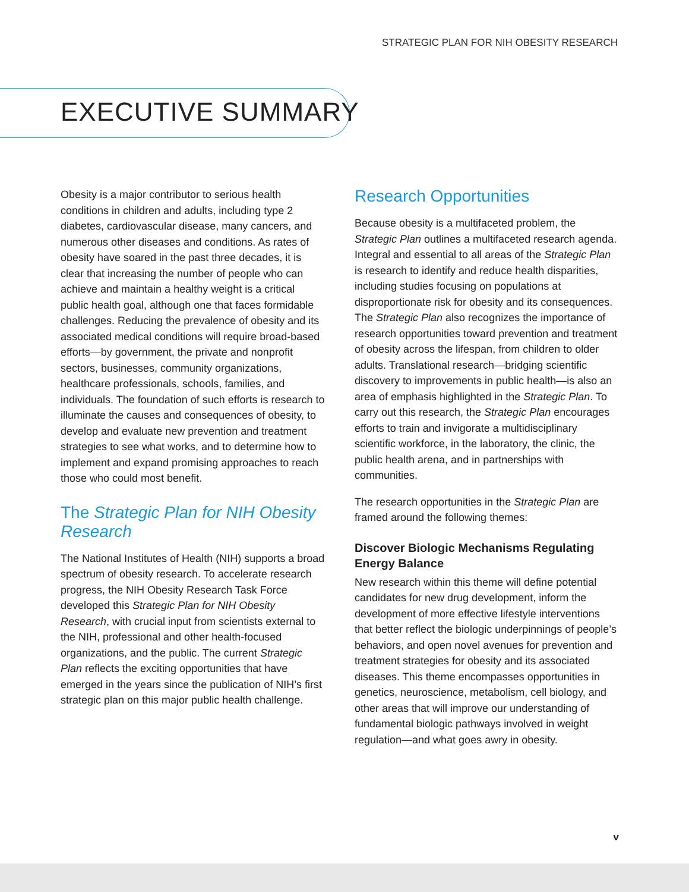STRATEGIC PLAN FOR NIH OBESITY RESEARCH
EXECUTIVE SUMMARY
Obesity is a major contributor to serious health conditions in children and adults, including type 2 diabetes, cardiovascular disease, many cancers, and numerous other diseases and conditions. As rates of obesity have soared in the past three decades, it is clear that increasing the number of people who can achieve and maintain a healthy weight is a critical public health goal, although one that faces formidable challenges. Reducing the prevalence of obesity and its associated medical conditions will require broad-based efforts—by government, the private and nonprofit sectors, businesses, community organizations, healthcare professionals, schools, families, and individuals. The foundation of such efforts is research to illuminate the causes and consequences of obesity, to develop and evaluate new prevention and treatment strategies to see what works, and to determine how to implement and expand promising approaches to reach those who could most benefit.
The Strategic Plan for NIH Obesity Research
The National Institutes of Health (NIH) supports a broad spectrum of obesity research. To accelerate research progress, the NIH Obesity Research Task Force developed this Strategic Plan for NIH Obesity Research, with crucial input from scientists external to the NIH, professional and other health-focused organizations, and the public. The current Strategic Plan reflects the exciting opportunities that have emerged in the years since the publication of NIH’s first strategic plan on this major public health challenge.
Research Opportunities
Because obesity is a multifaceted problem, the Strategic Plan outlines a multifaceted research agenda. Integral and essential to all areas of the Strategic Plan is research to identify and reduce health disparities, including studies focusing on populations at disproportionate risk for obesity and its consequences. The Strategic Plan also recognizes the importance of research opportunities toward prevention and treatment of obesity across the lifespan, from children to older adults. Translational research—bridging scientific discovery to improvements in public health—is also an area of emphasis highlighted in the Strategic Plan. To carry out this research, the Strategic Plan encourages efforts to train and invigorate a multidisciplinary scientific workforce, in the laboratory, the clinic, the public health arena, and in partnerships with communities.
The research opportunities in the Strategic Plan are framed around the following themes:
Discover Biologic Mechanisms Regulating Energy Balance
New research within this theme will define potential candidates for new drug development, inform the development of more effective lifestyle interventions that better reflect the biologic underpinnings of people’s behaviors, and open novel avenues for prevention and treatment strategies for obesity and its associated diseases. This theme encompasses opportunities in genetics, neuroscience, metabolism, cell biology, and other areas that will improve our understanding of fundamental biologic pathways involved in weight regulation—and what goes awry in obesity.
v